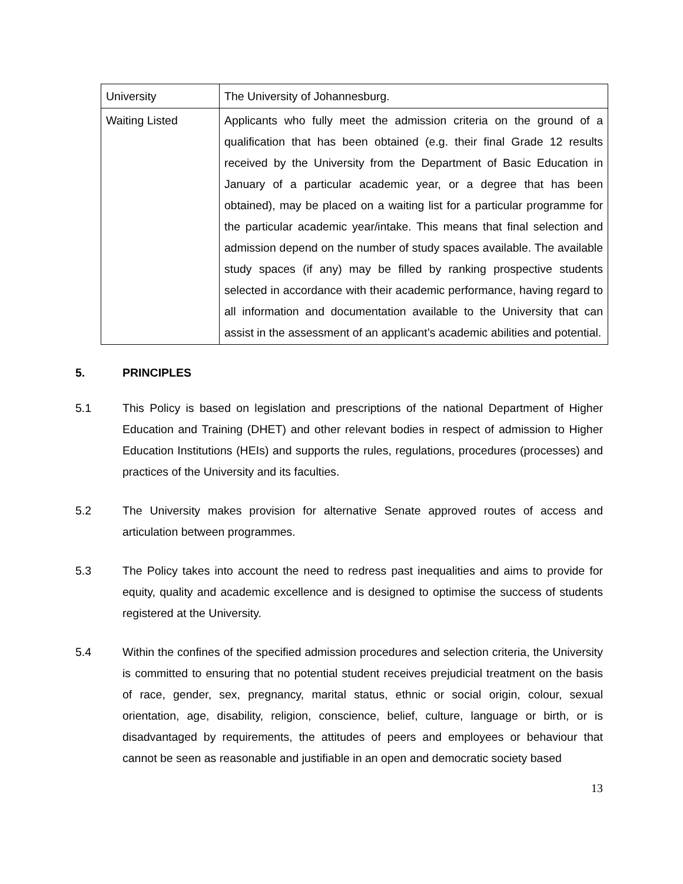| University | The University of Johannesburg. |
| Waiting Listed | Applicants who fully meet the admission criteria on the ground of a qualification that has been obtained (e.g. their final Grade 12 results received by the University from the Department of Basic Education in January of a particular academic year, or a degree that has been obtained), may be placed on a waiting list for a particular programme for the particular academic year/intake. This means that final selection and admission depend on the number of study spaces available. The available study spaces (if any) may be filled by ranking prospective students selected in accordance with their academic performance, having regard to all information and documentation available to the University that can assist in the assessment of an applicant’s academic abilities and potential. |
5. PRINCIPLES
5.1 This Policy is based on legislation and prescriptions of the national Department of Higher Education and Training (DHET) and other relevant bodies in respect of admission to Higher Education Institutions (HEIs) and supports the rules, regulations, procedures (processes) and practices of the University and its faculties.
5.2 The University makes provision for alternative Senate approved routes of access and articulation between programmes.
5.3 The Policy takes into account the need to redress past inequalities and aims to provide for equity, quality and academic excellence and is designed to optimise the success of students registered at the University.
5.4 Within the confines of the specified admission procedures and selection criteria, the University is committed to ensuring that no potential student receives prejudicial treatment on the basis of race, gender, sex, pregnancy, marital status, ethnic or social origin, colour, sexual orientation, age, disability, religion, conscience, belief, culture, language or birth, or is disadvantaged by requirements, the attitudes of peers and employees or behaviour that cannot be seen as reasonable and justifiable in an open and democratic society based
13